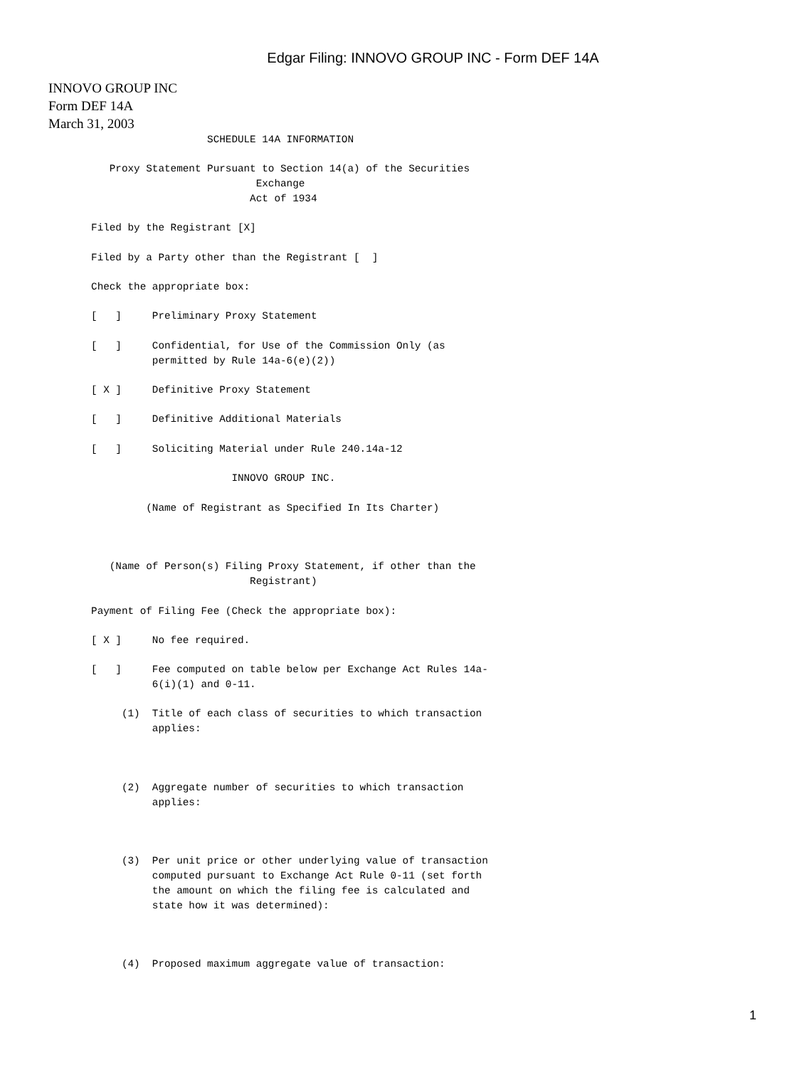Edgar Filing: INNOVO GROUP INC - Form DEF 14A
INNOVO GROUP INC
Form DEF 14A
March 31, 2003
                          SCHEDULE 14A INFORMATION

          Proxy Statement Pursuant to Section 14(a) of the Securities
                                  Exchange
                                 Act of 1934

       Filed by the Registrant [X]

       Filed by a Party other than the Registrant [  ]

       Check the appropriate box:

       [   ]     Preliminary Proxy Statement

       [   ]     Confidential, for Use of the Commission Only (as
                 permitted by Rule 14a-6(e)(2))

       [ X ]     Definitive Proxy Statement

       [   ]     Definitive Additional Materials

       [   ]     Soliciting Material under Rule 240.14a-12

                              INNOVO GROUP INC.

                (Name of Registrant as Specified In Its Charter)



          (Name of Person(s) Filing Proxy Statement, if other than the
                                 Registrant)

       Payment of Filing Fee (Check the appropriate box):

       [ X ]     No fee required.

       [   ]     Fee computed on table below per Exchange Act Rules 14a-
                 6(i)(1) and 0-11.

            (1)  Title of each class of securities to which transaction
                 applies:



            (2)  Aggregate number of securities to which transaction
                 applies:



            (3)  Per unit price or other underlying value of transaction
                 computed pursuant to Exchange Act Rule 0-11 (set forth
                 the amount on which the filing fee is calculated and
                 state how it was determined):



            (4)  Proposed maximum aggregate value of transaction:
1